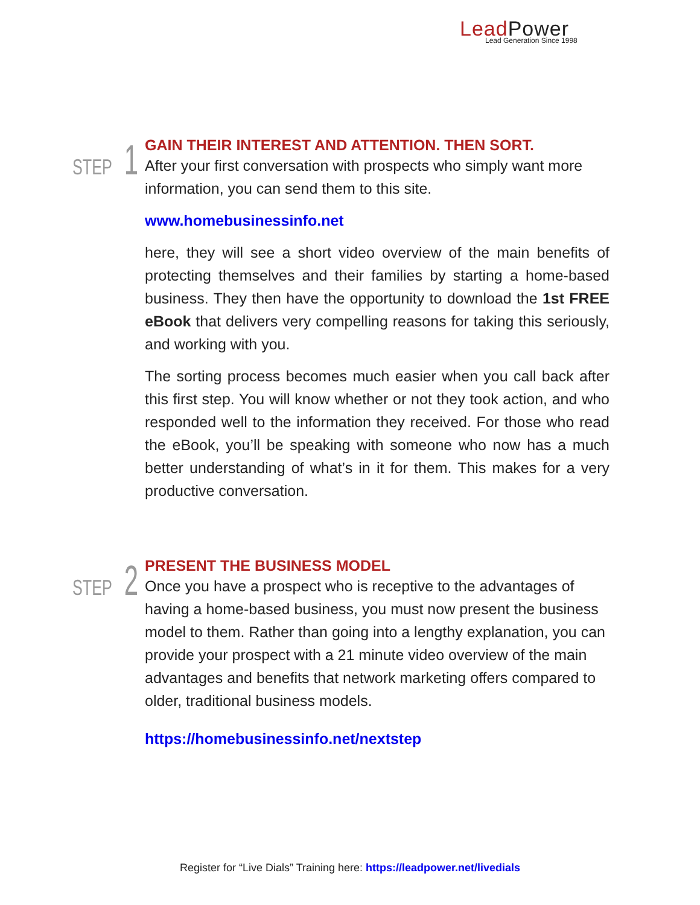LeadPower
Lead Generation Since 1998
STEP 1
GAIN THEIR INTEREST AND ATTENTION. THEN SORT.
After your first conversation with prospects who simply want more information, you can send them to this site.
www.homebusinessinfo.net
here, they will see a short video overview of the main benefits of protecting themselves and their families by starting a home-based business. They then have the opportunity to download the 1st FREE eBook that delivers very compelling reasons for taking this seriously, and working with you.
The sorting process becomes much easier when you call back after this first step. You will know whether or not they took action, and who responded well to the information they received. For those who read the eBook, you’ll be speaking with someone who now has a much better understanding of what’s in it for them. This makes for a very productive conversation.
STEP 2
PRESENT THE BUSINESS MODEL
Once you have a prospect who is receptive to the advantages of having a home-based business, you must now present the business model to them. Rather than going into a lengthy explanation, you can provide your prospect with a 21 minute video overview of the main advantages and benefits that network marketing offers compared to older, traditional business models.
https://homebusinessinfo.net/nextstep
Register for “Live Dials” Training here: https://leadpower.net/livedials